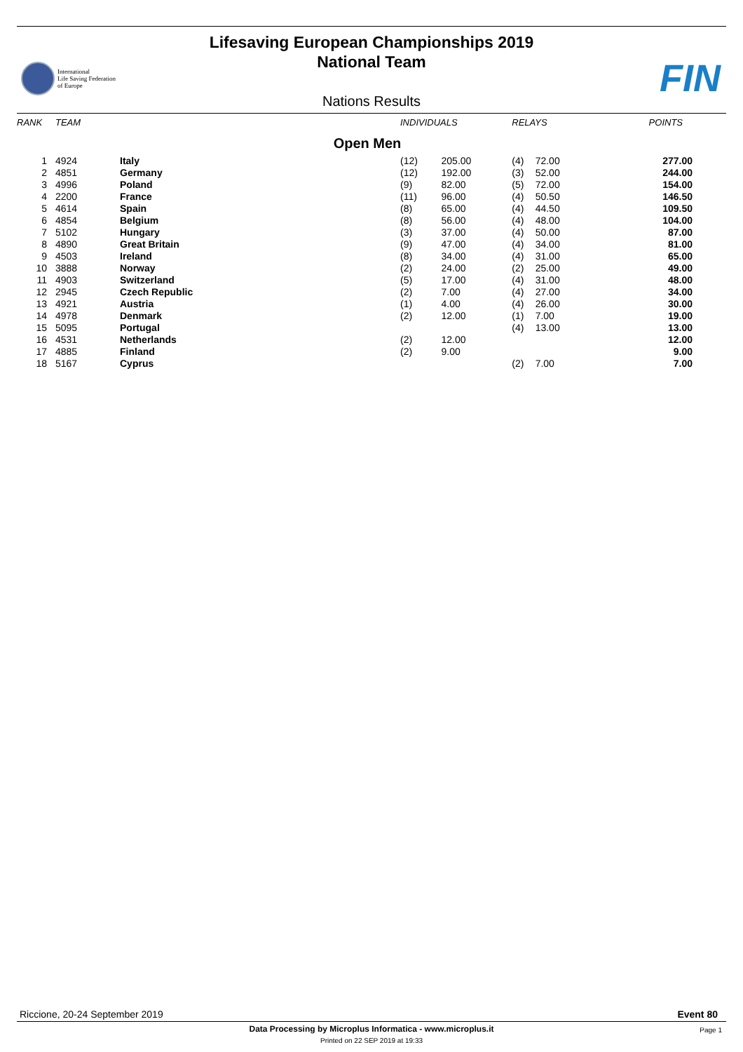Lifesaving European Championships 2019
National Team
International
Life Saving Federation
of Europe
FIN
Nations Results
| RANK | TEAM | | INDIVIDUALS | | RELAYS | | POINTS |
| --- | --- | --- | --- | --- | --- | --- | --- |
| Open Men | | | | | | | |
| 1 | 4924 | Italy | (12) | 205.00 | (4) | 72.00 | 277.00 |
| 2 | 4851 | Germany | (12) | 192.00 | (3) | 52.00 | 244.00 |
| 3 | 4996 | Poland | (9) | 82.00 | (5) | 72.00 | 154.00 |
| 4 | 2200 | France | (11) | 96.00 | (4) | 50.50 | 146.50 |
| 5 | 4614 | Spain | (8) | 65.00 | (4) | 44.50 | 109.50 |
| 6 | 4854 | Belgium | (8) | 56.00 | (4) | 48.00 | 104.00 |
| 7 | 5102 | Hungary | (3) | 37.00 | (4) | 50.00 | 87.00 |
| 8 | 4890 | Great Britain | (9) | 47.00 | (4) | 34.00 | 81.00 |
| 9 | 4503 | Ireland | (8) | 34.00 | (4) | 31.00 | 65.00 |
| 10 | 3888 | Norway | (2) | 24.00 | (2) | 25.00 | 49.00 |
| 11 | 4903 | Switzerland | (5) | 17.00 | (4) | 31.00 | 48.00 |
| 12 | 2945 | Czech Republic | (2) | 7.00 | (4) | 27.00 | 34.00 |
| 13 | 4921 | Austria | (1) | 4.00 | (4) | 26.00 | 30.00 |
| 14 | 4978 | Denmark | (2) | 12.00 | (1) | 7.00 | 19.00 |
| 15 | 5095 | Portugal | | | (4) | 13.00 | 13.00 |
| 16 | 4531 | Netherlands | (2) | 12.00 | | | 12.00 |
| 17 | 4885 | Finland | (2) | 9.00 | | | 9.00 |
| 18 | 5167 | Cyprus | | | (2) | 7.00 | 7.00 |
Riccione, 20-24 September 2019 Event 80
Data Processing by Microplus Informatica - www.microplus.it Page 1
Printed on 22 SEP 2019 at 19:33